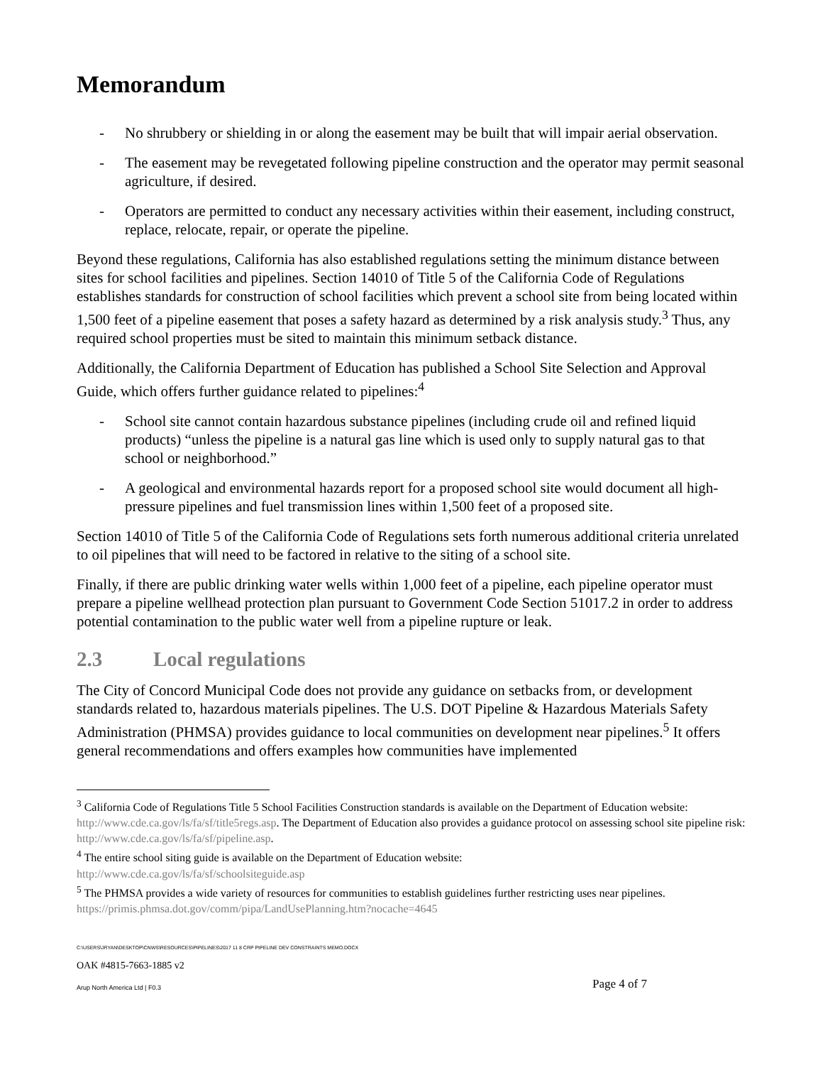Memorandum
- No shrubbery or shielding in or along the easement may be built that will impair aerial observation.
- The easement may be revegetated following pipeline construction and the operator may permit seasonal agriculture, if desired.
- Operators are permitted to conduct any necessary activities within their easement, including construct, replace, relocate, repair, or operate the pipeline.
Beyond these regulations, California has also established regulations setting the minimum distance between sites for school facilities and pipelines. Section 14010 of Title 5 of the California Code of Regulations establishes standards for construction of school facilities which prevent a school site from being located within 1,500 feet of a pipeline easement that poses a safety hazard as determined by a risk analysis study.<sup>3</sup> Thus, any required school properties must be sited to maintain this minimum setback distance.
Additionally, the California Department of Education has published a School Site Selection and Approval Guide, which offers further guidance related to pipelines:<sup>4</sup>
- School site cannot contain hazardous substance pipelines (including crude oil and refined liquid products) “unless the pipeline is a natural gas line which is used only to supply natural gas to that school or neighborhood.”
- A geological and environmental hazards report for a proposed school site would document all high-pressure pipelines and fuel transmission lines within 1,500 feet of a proposed site.
Section 14010 of Title 5 of the California Code of Regulations sets forth numerous additional criteria unrelated to oil pipelines that will need to be factored in relative to the siting of a school site.
Finally, if there are public drinking water wells within 1,000 feet of a pipeline, each pipeline operator must prepare a pipeline wellhead protection plan pursuant to Government Code Section 51017.2 in order to address potential contamination to the public water well from a pipeline rupture or leak.
2.3 Local regulations
The City of Concord Municipal Code does not provide any guidance on setbacks from, or development standards related to, hazardous materials pipelines. The U.S. DOT Pipeline & Hazardous Materials Safety Administration (PHMSA) provides guidance to local communities on development near pipelines.<sup>5</sup> It offers general recommendations and offers examples how communities have implemented
<sup>3</sup> California Code of Regulations Title 5 School Facilities Construction standards is available on the Department of Education website: http://www.cde.ca.gov/ls/fa/sf/title5regs.asp. The Department of Education also provides a guidance protocol on assessing school site pipeline risk: http://www.cde.ca.gov/ls/fa/sf/pipeline.asp.
<sup>4</sup> The entire school siting guide is available on the Department of Education website:
http://www.cde.ca.gov/ls/fa/sf/schoolsiteguide.asp
<sup>5</sup> The PHMSA provides a wide variety of resources for communities to establish guidelines further restricting uses near pipelines. https://primis.phmsa.dot.gov/comm/pipa/LandUsePlanning.htm?nocache=4645
C:\USERS\JRYAN\DESKTOP\CNWS\RESOURCES\PIPELINES\2017 11 8 CRP PIPELINE DEV CONSTRAINTS MEMO.DOCX
OAK #4815-7663-1885 v2
Arup North America Ltd | F0.3 Page 4 of 7